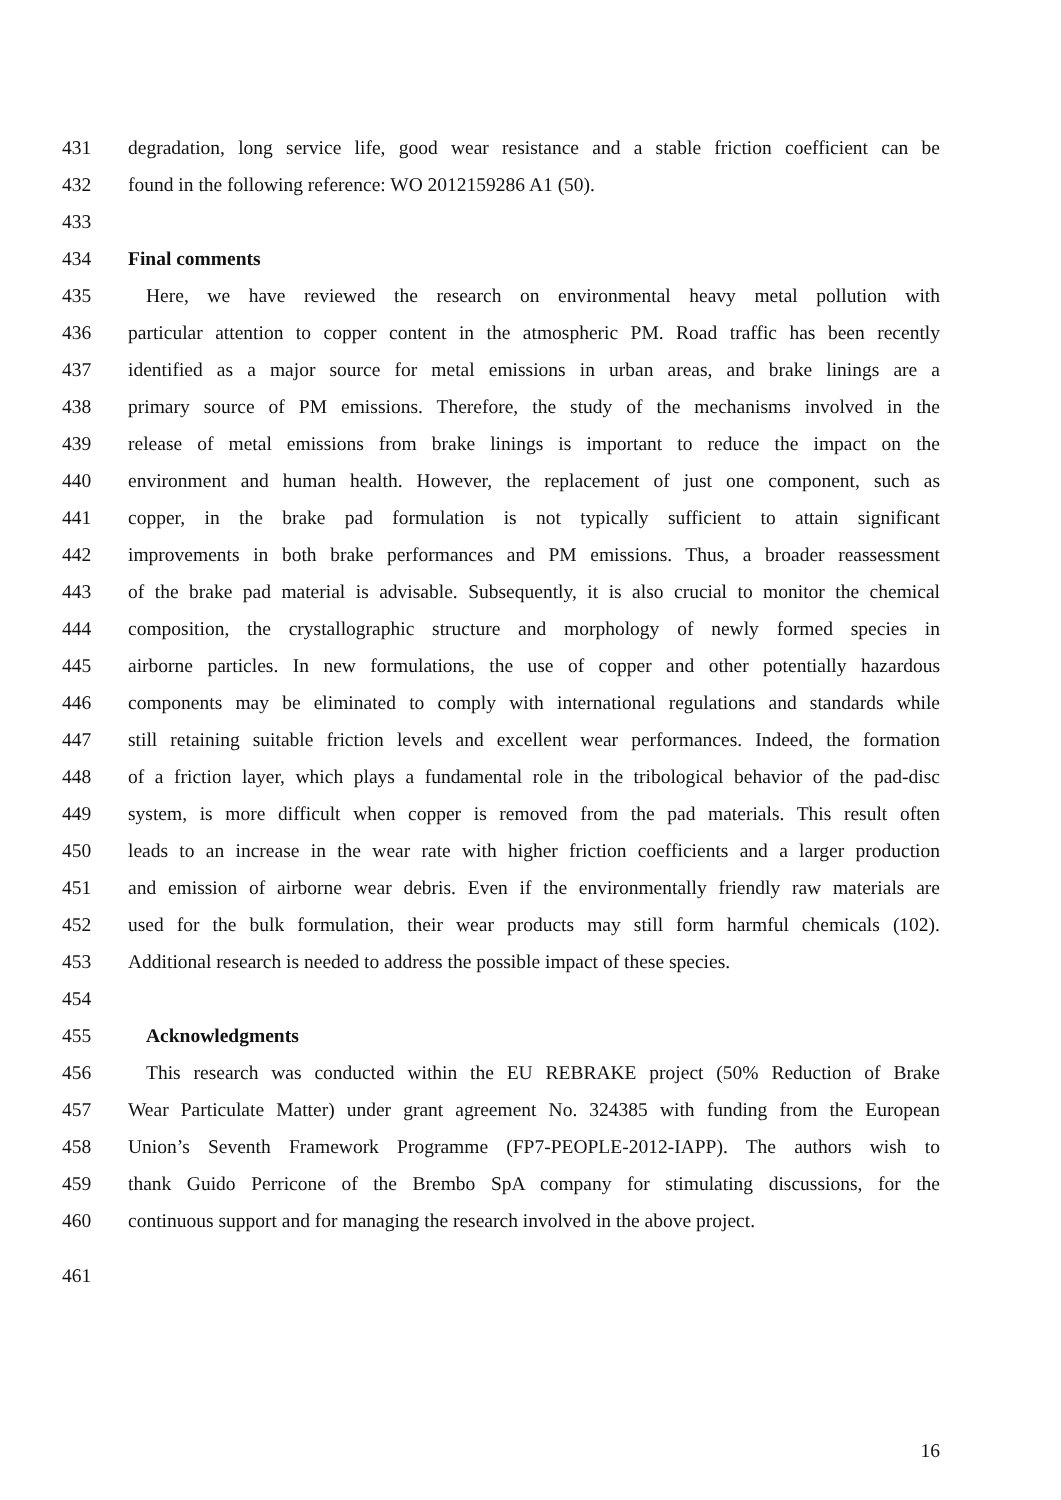431 degradation, long service life, good wear resistance and a stable friction coefficient can be
432 found in the following reference: WO 2012159286 A1 (50).
433
434 Final comments
435 Here, we have reviewed the research on environmental heavy metal pollution with
436 particular attention to copper content in the atmospheric PM. Road traffic has been recently
437 identified as a major source for metal emissions in urban areas, and brake linings are a
438 primary source of PM emissions. Therefore, the study of the mechanisms involved in the
439 release of metal emissions from brake linings is important to reduce the impact on the
440 environment and human health. However, the replacement of just one component, such as
441 copper, in the brake pad formulation is not typically sufficient to attain significant
442 improvements in both brake performances and PM emissions. Thus, a broader reassessment
443 of the brake pad material is advisable. Subsequently, it is also crucial to monitor the chemical
444 composition, the crystallographic structure and morphology of newly formed species in
445 airborne particles. In new formulations, the use of copper and other potentially hazardous
446 components may be eliminated to comply with international regulations and standards while
447 still retaining suitable friction levels and excellent wear performances. Indeed, the formation
448 of a friction layer, which plays a fundamental role in the tribological behavior of the pad-disc
449 system, is more difficult when copper is removed from the pad materials. This result often
450 leads to an increase in the wear rate with higher friction coefficients and a larger production
451 and emission of airborne wear debris. Even if the environmentally friendly raw materials are
452 used for the bulk formulation, their wear products may still form harmful chemicals (102).
453 Additional research is needed to address the possible impact of these species.
454
455 Acknowledgments
456 This research was conducted within the EU REBRAKE project (50% Reduction of Brake
457 Wear Particulate Matter) under grant agreement No. 324385 with funding from the European
458 Union’s Seventh Framework Programme (FP7-PEOPLE-2012-IAPP). The authors wish to
459 thank Guido Perricone of the Brembo SpA company for stimulating discussions, for the
460 continuous support and for managing the research involved in the above project.
461
16